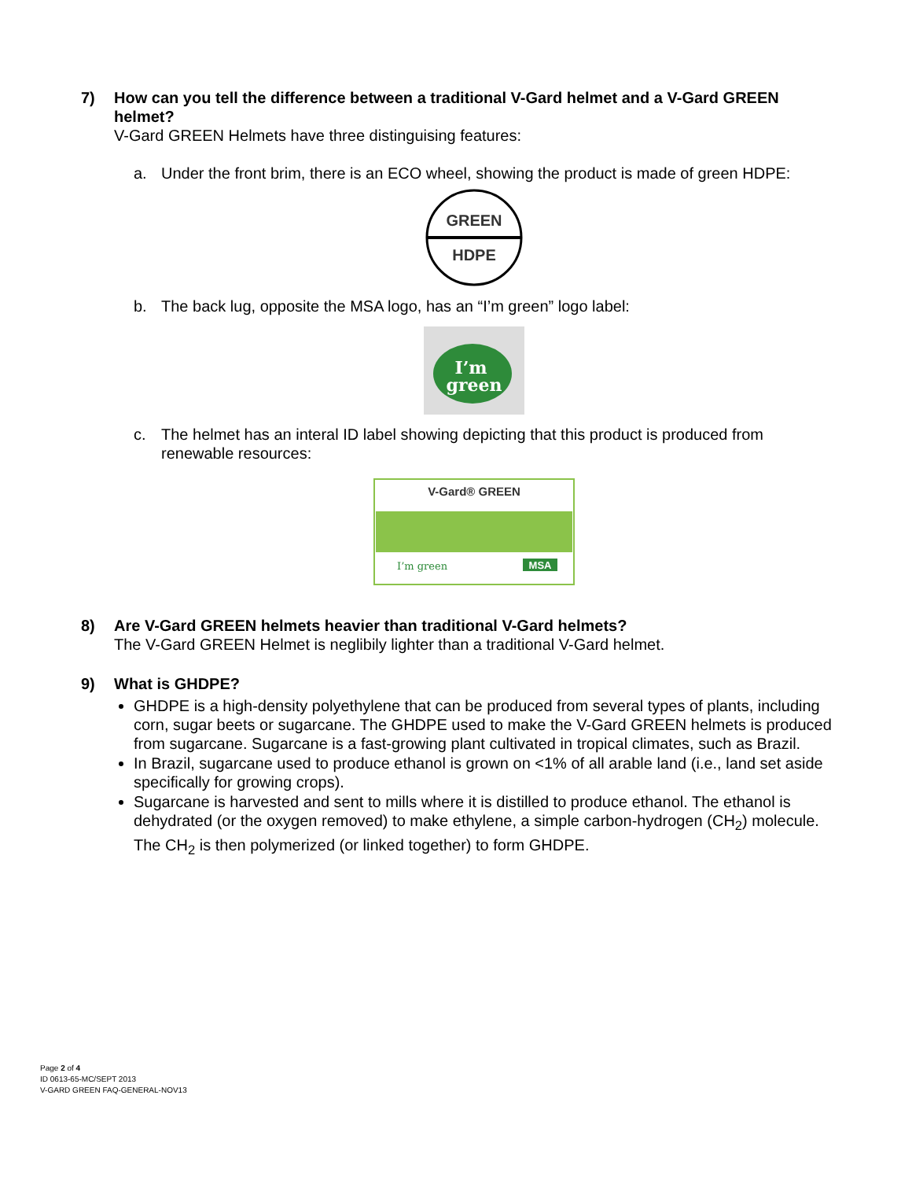7) How can you tell the difference between a traditional V-Gard helmet and a V-Gard GREEN helmet?
V-Gard GREEN Helmets have three distinguising features:
a. Under the front brim, there is an ECO wheel, showing the product is made of green HDPE:
GREEN
HDPE
b. The back lug, opposite the MSA logo, has an “I’m green” logo label:
I’m
green
c. The helmet has an interal ID label showing depicting that this product is produced from renewable resources:
V-Gard® GREEN
I’m green
MSA
8) Are V-Gard GREEN helmets heavier than traditional V-Gard helmets?
The V-Gard GREEN Helmet is neglibily lighter than a traditional V-Gard helmet.
9) What is GHDPE?
GHDPE is a high-density polyethylene that can be produced from several types of plants, including corn, sugar beets or sugarcane. The GHDPE used to make the V-Gard GREEN helmets is produced from sugarcane. Sugarcane is a fast-growing plant cultivated in tropical climates, such as Brazil.
In Brazil, sugarcane used to produce ethanol is grown on <1% of all arable land (i.e., land set aside specifically for growing crops).
Sugarcane is harvested and sent to mills where it is distilled to produce ethanol. The ethanol is dehydrated (or the oxygen removed) to make ethylene, a simple carbon-hydrogen (CH<sub>2</sub>) molecule. The CH<sub>2</sub> is then polymerized (or linked together) to form GHDPE.
Page 2 of 4
ID 0613-65-MC/SEPT 2013
V-GARD GREEN FAQ-GENERAL-NOV13